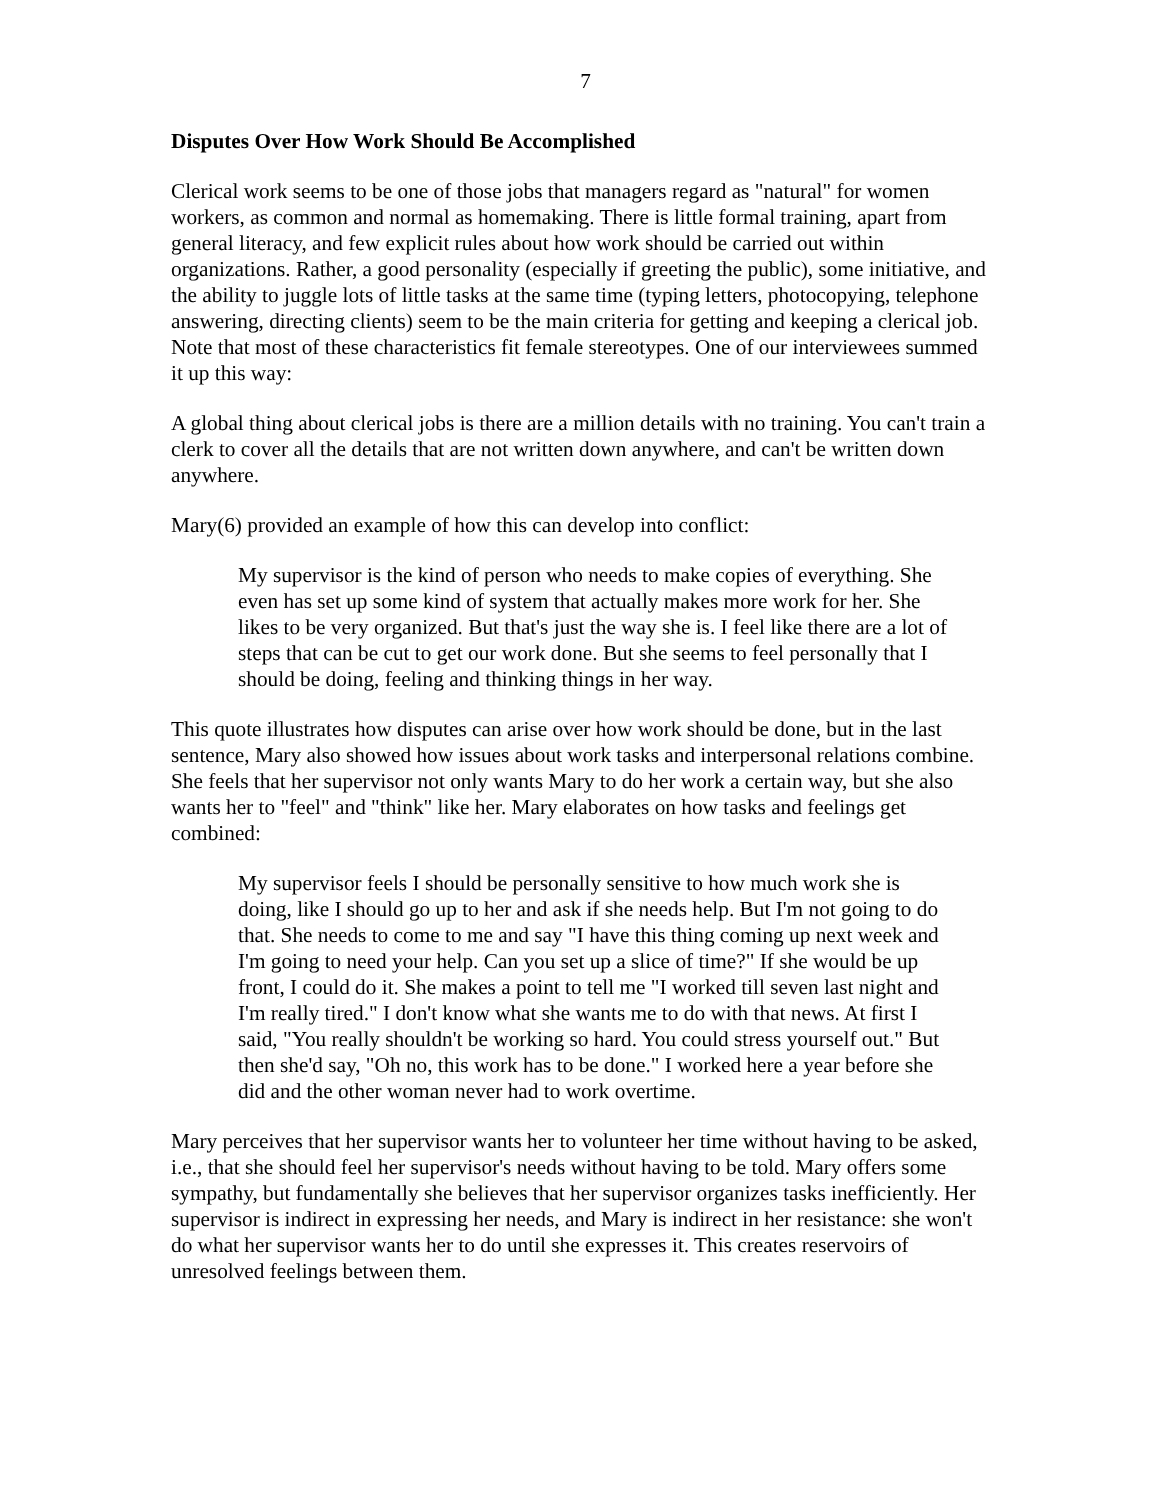7
Disputes Over How Work Should Be Accomplished
Clerical work seems to be one of those jobs that managers regard as "natural" for women workers, as common and normal as homemaking. There is little formal training, apart from general literacy, and few explicit rules about how work should be carried out within organizations. Rather, a good personality (especially if greeting the public), some initiative, and the ability to juggle lots of little tasks at the same time (typing letters, photocopying, telephone answering, directing clients) seem to be the main criteria for getting and keeping a clerical job. Note that most of these characteristics fit female stereotypes. One of our interviewees summed it up this way:
A global thing about clerical jobs is there are a million details with no training. You can't train a clerk to cover all the details that are not written down anywhere, and can't be written down anywhere.
Mary(6) provided an example of how this can develop into conflict:
My supervisor is the kind of person who needs to make copies of everything. She even has set up some kind of system that actually makes more work for her. She likes to be very organized. But that's just the way she is. I feel like there are a lot of steps that can be cut to get our work done. But she seems to feel personally that I should be doing, feeling and thinking things in her way.
This quote illustrates how disputes can arise over how work should be done, but in the last sentence, Mary also showed how issues about work tasks and interpersonal relations combine. She feels that her supervisor not only wants Mary to do her work a certain way, but she also wants her to "feel" and "think" like her. Mary elaborates on how tasks and feelings get combined:
My supervisor feels I should be personally sensitive to how much work she is doing, like I should go up to her and ask if she needs help. But I'm not going to do that. She needs to come to me and say "I have this thing coming up next week and I'm going to need your help. Can you set up a slice of time?" If she would be up front, I could do it. She makes a point to tell me "I worked till seven last night and I'm really tired." I don't know what she wants me to do with that news. At first I said, "You really shouldn't be working so hard. You could stress yourself out." But then she'd say, "Oh no, this work has to be done." I worked here a year before she did and the other woman never had to work overtime.
Mary perceives that her supervisor wants her to volunteer her time without having to be asked, i.e., that she should feel her supervisor's needs without having to be told. Mary offers some sympathy, but fundamentally she believes that her supervisor organizes tasks inefficiently. Her supervisor is indirect in expressing her needs, and Mary is indirect in her resistance: she won't do what her supervisor wants her to do until she expresses it. This creates reservoirs of unresolved feelings between them.